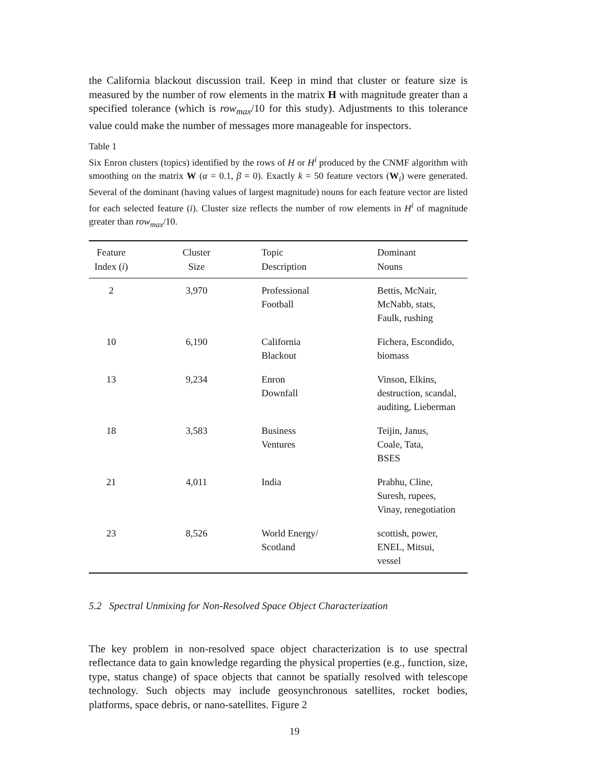the California blackout discussion trail. Keep in mind that cluster or feature size is measured by the number of row elements in the matrix H with magnitude greater than a specified tolerance (which is row<sub>max</sub>/10 for this study). Adjustments to this tolerance value could make the number of messages more manageable for inspectors.
Table 1
Six Enron clusters (topics) identified by the rows of H or H<sup>i</sup> produced by the CNMF algorithm with smoothing on the matrix W (α = 0.1, β = 0). Exactly k = 50 feature vectors (W<sub>i</sub>) were generated. Several of the dominant (having values of largest magnitude) nouns for each feature vector are listed for each selected feature (i). Cluster size reflects the number of row elements in H<sup>i</sup> of magnitude greater than row<sub>max</sub>/10.
| Feature Index ( i ) | Cluster Size | Topic Description | Dominant Nouns |
| --- | --- | --- | --- |
| 2 | 3,970 | Professional Football | Bettis, McNair, McNabb, stats, Faulk, rushing |
| 10 | 6,190 | California Blackout | Fichera, Escondido, biomass |
| 13 | 9,234 | Enron Downfall | Vinson, Elkins, destruction, scandal, auditing, Lieberman |
| 18 | 3,583 | Business Ventures | Teijin, Janus, Coale, Tata, BSES |
| 21 | 4,011 | India | Prabhu, Cline, Suresh, rupees, Vinay, renegotiation |
| 23 | 8,526 | World Energy/ Scotland | scottish, power, ENEL, Mitsui, vessel |
5.2 Spectral Unmixing for Non-Resolved Space Object Characterization
The key problem in non-resolved space object characterization is to use spectral reflectance data to gain knowledge regarding the physical properties (e.g., function, size, type, status change) of space objects that cannot be spatially resolved with telescope technology. Such objects may include geosynchronous satellites, rocket bodies, platforms, space debris, or nano-satellites. Figure 2
19